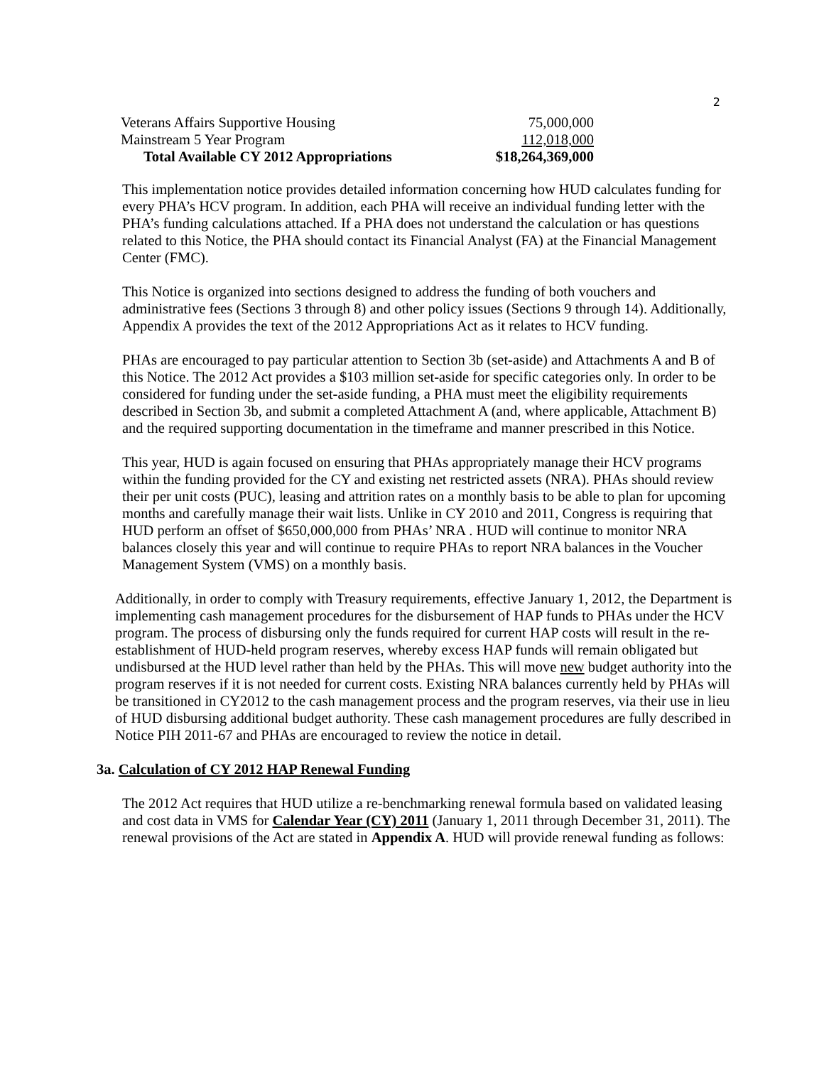2
| Veterans Affairs Supportive Housing | 75,000,000 |
| Mainstream 5 Year Program | 112,018,000 |
| Total Available CY 2012 Appropriations | $18,264,369,000 |
This implementation notice provides detailed information concerning how HUD calculates funding for every PHA’s HCV program. In addition, each PHA will receive an individual funding letter with the PHA’s funding calculations attached. If a PHA does not understand the calculation or has questions related to this Notice, the PHA should contact its Financial Analyst (FA) at the Financial Management Center (FMC).
This Notice is organized into sections designed to address the funding of both vouchers and administrative fees (Sections 3 through 8) and other policy issues (Sections 9 through 14). Additionally, Appendix A provides the text of the 2012 Appropriations Act as it relates to HCV funding.
PHAs are encouraged to pay particular attention to Section 3b (set-aside) and Attachments A and B of this Notice. The 2012 Act provides a $103 million set-aside for specific categories only. In order to be considered for funding under the set-aside funding, a PHA must meet the eligibility requirements described in Section 3b, and submit a completed Attachment A (and, where applicable, Attachment B) and the required supporting documentation in the timeframe and manner prescribed in this Notice.
This year, HUD is again focused on ensuring that PHAs appropriately manage their HCV programs within the funding provided for the CY and existing net restricted assets (NRA). PHAs should review their per unit costs (PUC), leasing and attrition rates on a monthly basis to be able to plan for upcoming months and carefully manage their wait lists. Unlike in CY 2010 and 2011, Congress is requiring that HUD perform an offset of $650,000,000 from PHAs’ NRA . HUD will continue to monitor NRA balances closely this year and will continue to require PHAs to report NRA balances in the Voucher Management System (VMS) on a monthly basis.
Additionally, in order to comply with Treasury requirements, effective January 1, 2012, the Department is implementing cash management procedures for the disbursement of HAP funds to PHAs under the HCV program. The process of disbursing only the funds required for current HAP costs will result in the re-establishment of HUD-held program reserves, whereby excess HAP funds will remain obligated but undisbursed at the HUD level rather than held by the PHAs. This will move new budget authority into the program reserves if it is not needed for current costs. Existing NRA balances currently held by PHAs will be transitioned in CY2012 to the cash management process and the program reserves, via their use in lieu of HUD disbursing additional budget authority. These cash management procedures are fully described in Notice PIH 2011-67 and PHAs are encouraged to review the notice in detail.
3a. Calculation of CY 2012 HAP Renewal Funding
The 2012 Act requires that HUD utilize a re-benchmarking renewal formula based on validated leasing and cost data in VMS for Calendar Year (CY) 2011 (January 1, 2011 through December 31, 2011). The renewal provisions of the Act are stated in Appendix A. HUD will provide renewal funding as follows: